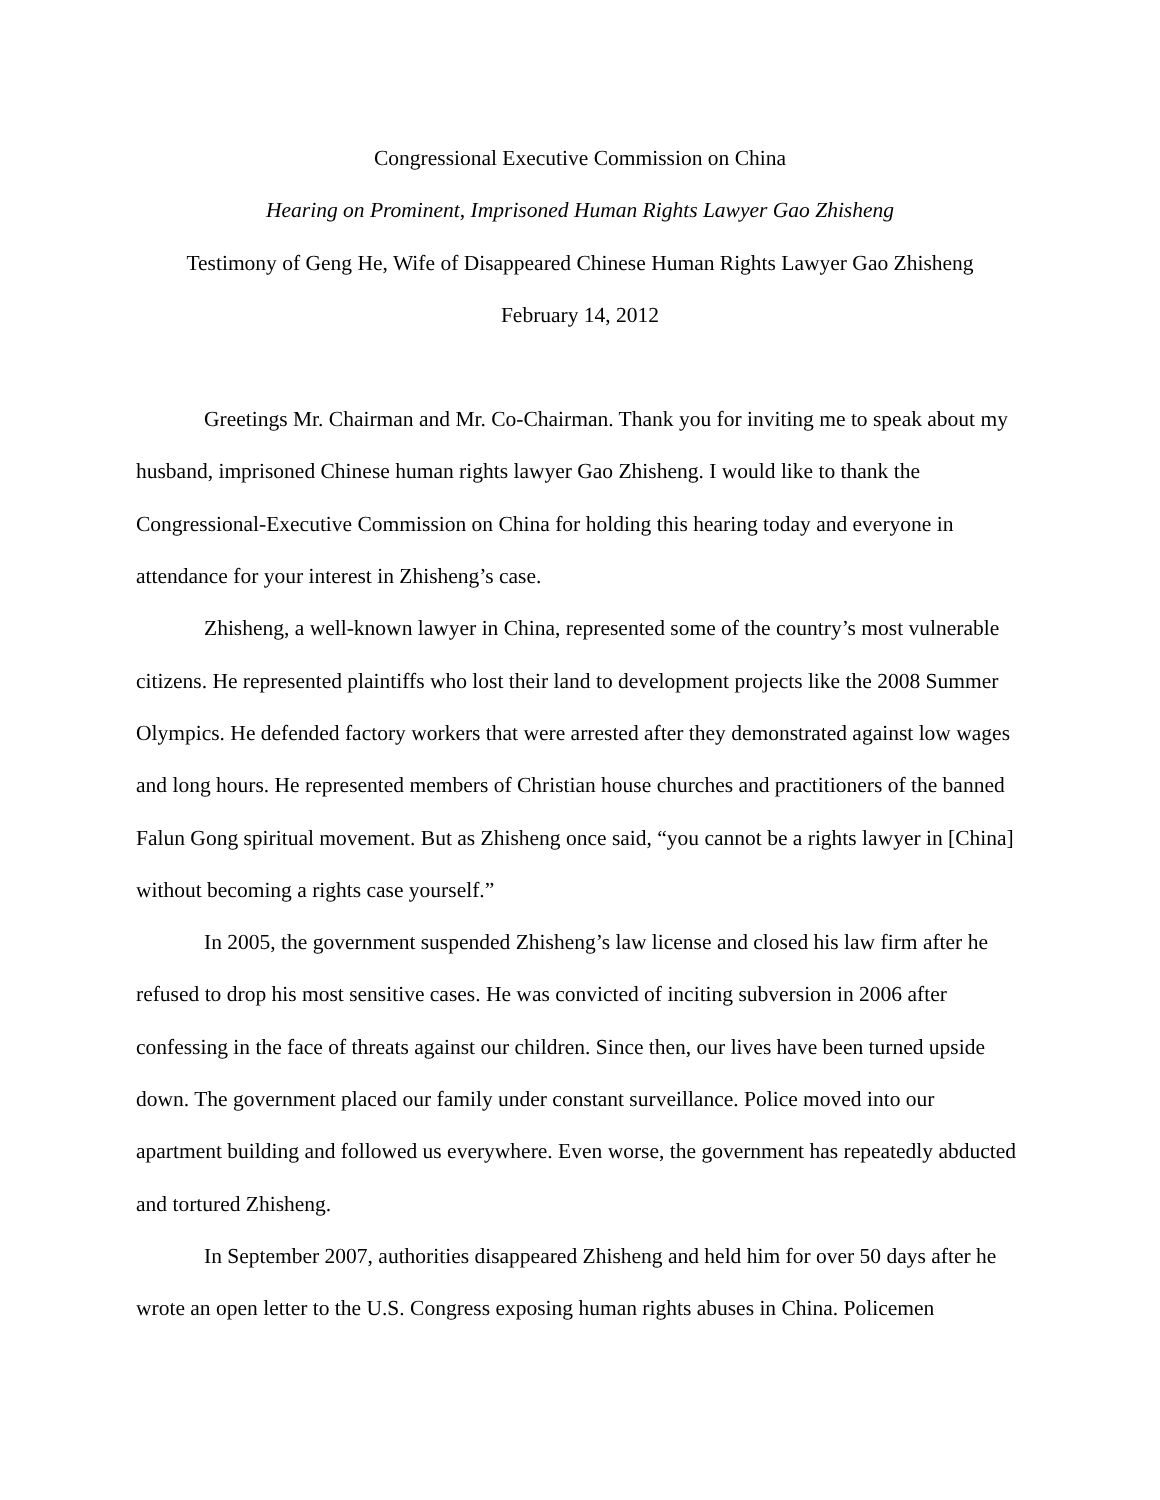Congressional Executive Commission on China
Hearing on Prominent, Imprisoned Human Rights Lawyer Gao Zhisheng
Testimony of Geng He, Wife of Disappeared Chinese Human Rights Lawyer Gao Zhisheng
February 14, 2012
Greetings Mr. Chairman and Mr. Co-Chairman. Thank you for inviting me to speak about my husband, imprisoned Chinese human rights lawyer Gao Zhisheng. I would like to thank the Congressional-Executive Commission on China for holding this hearing today and everyone in attendance for your interest in Zhisheng’s case.
Zhisheng, a well-known lawyer in China, represented some of the country’s most vulnerable citizens. He represented plaintiffs who lost their land to development projects like the 2008 Summer Olympics. He defended factory workers that were arrested after they demonstrated against low wages and long hours. He represented members of Christian house churches and practitioners of the banned Falun Gong spiritual movement. But as Zhisheng once said, “you cannot be a rights lawyer in [China] without becoming a rights case yourself.”
In 2005, the government suspended Zhisheng’s law license and closed his law firm after he refused to drop his most sensitive cases. He was convicted of inciting subversion in 2006 after confessing in the face of threats against our children. Since then, our lives have been turned upside down. The government placed our family under constant surveillance. Police moved into our apartment building and followed us everywhere. Even worse, the government has repeatedly abducted and tortured Zhisheng.
In September 2007, authorities disappeared Zhisheng and held him for over 50 days after he wrote an open letter to the U.S. Congress exposing human rights abuses in China. Policemen